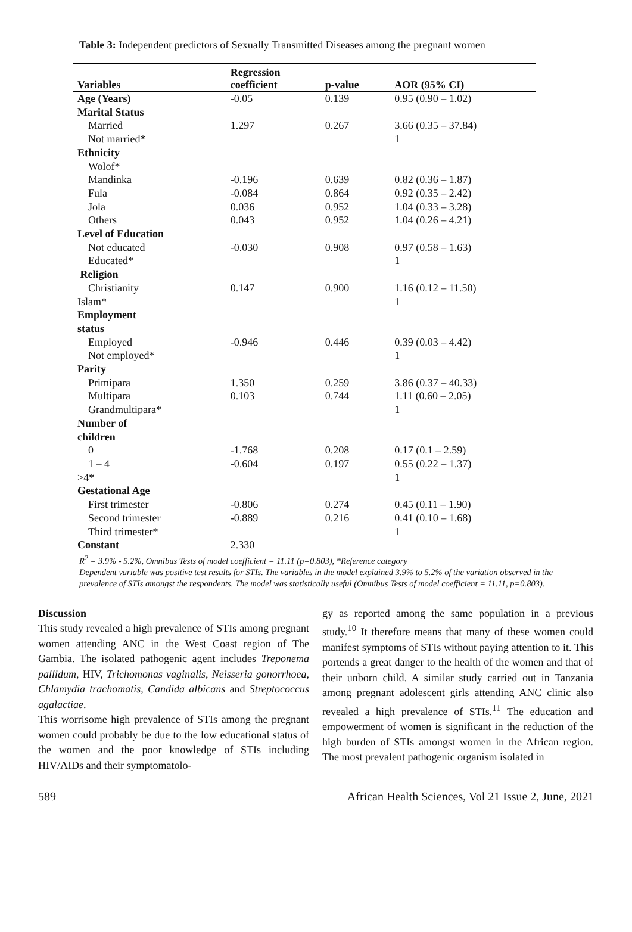Table 3: Independent predictors of Sexually Transmitted Diseases among the pregnant women
| Variables | Regression coefficient | p-value | AOR (95% CI) |
| --- | --- | --- | --- |
| Age (Years) | -0.05 | 0.139 | 0.95 (0.90 – 1.02) |
| Marital Status | | | |
| Married | 1.297 | 0.267 | 3.66 (0.35 – 37.84) |
| Not married* | | | 1 |
| Ethnicity | | | |
| Wolof* | | | |
| Mandinka | -0.196 | 0.639 | 0.82 (0.36 – 1.87) |
| Fula | -0.084 | 0.864 | 0.92 (0.35 – 2.42) |
| Jola | 0.036 | 0.952 | 1.04 (0.33 – 3.28) |
| Others | 0.043 | 0.952 | 1.04 (0.26 – 4.21) |
| Level of Education | | | |
| Not educated | -0.030 | 0.908 | 0.97 (0.58 – 1.63) |
| Educated* | | | 1 |
| Religion | | | |
| Christianity | 0.147 | 0.900 | 1.16 (0.12 – 11.50) |
| Islam* | | | 1 |
| Employment status | | | |
| Employed | -0.946 | 0.446 | 0.39 (0.03 – 4.42) |
| Not employed* | | | 1 |
| Parity | | | |
| Primipara | 1.350 | 0.259 | 3.86 (0.37 – 40.33) |
| Multipara | 0.103 | 0.744 | 1.11 (0.60 – 2.05) |
| Grandmultipara* | | | 1 |
| Number of children | | | |
| 0 | -1.768 | 0.208 | 0.17 (0.1 – 2.59) |
| 1 – 4 | -0.604 | 0.197 | 0.55 (0.22 – 1.37) |
| >4* | | | 1 |
| Gestational Age | | | |
| First trimester | -0.806 | 0.274 | 0.45 (0.11 – 1.90) |
| Second trimester | -0.889 | 0.216 | 0.41 (0.10 – 1.68) |
| Third trimester* | | | 1 |
| Constant | 2.330 | | |
R<sup>2</sup> = 3.9% - 5.2%, Omnibus Tests of model coefficient = 11.11 (p=0.803), *Reference category
Dependent variable was positive test results for STIs. The variables in the model explained 3.9% to 5.2% of the variation observed in the prevalence of STIs amongst the respondents. The model was statistically useful (Omnibus Tests of model coefficient = 11.11, p=0.803).
Discussion
This study revealed a high prevalence of STIs among pregnant women attending ANC in the West Coast region of The Gambia. The isolated pathogenic agent includes Treponema pallidum, HIV, Trichomonas vaginalis, Neisseria gonorrhoea, Chlamydia trachomatis, Candida albicans and Streptococcus agalactiae.
This worrisome high prevalence of STIs among the pregnant women could probably be due to the low educational status of the women and the poor knowledge of STIs including HIV/AIDs and their symptomatolo-
gy as reported among the same population in a previous study.<sup>10</sup> It therefore means that many of these women could manifest symptoms of STIs without paying attention to it. This portends a great danger to the health of the women and that of their unborn child. A similar study carried out in Tanzania among pregnant adolescent girls attending ANC clinic also revealed a high prevalence of STIs.<sup>11</sup> The education and empowerment of women is significant in the reduction of the high burden of STIs amongst women in the African region. The most prevalent pathogenic organism isolated in
589 African Health Sciences, Vol 21 Issue 2, June, 2021